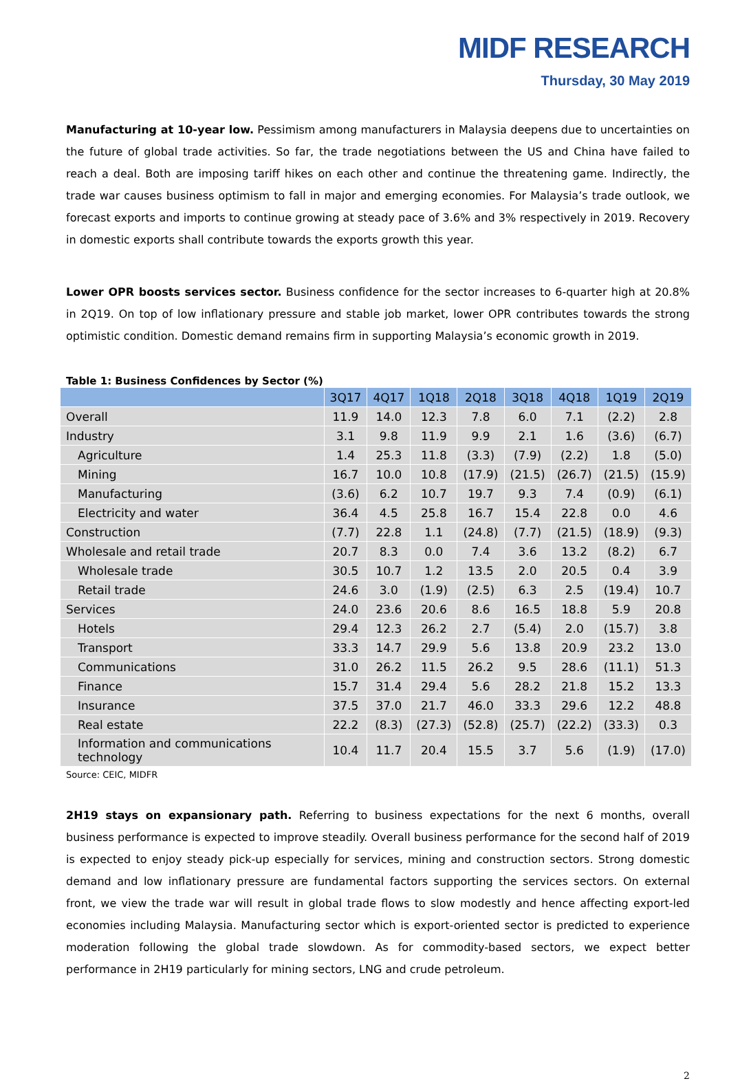MIDF RESEARCH
Thursday, 30 May 2019
Manufacturing at 10-year low. Pessimism among manufacturers in Malaysia deepens due to uncertainties on the future of global trade activities. So far, the trade negotiations between the US and China have failed to reach a deal. Both are imposing tariff hikes on each other and continue the threatening game. Indirectly, the trade war causes business optimism to fall in major and emerging economies. For Malaysia’s trade outlook, we forecast exports and imports to continue growing at steady pace of 3.6% and 3% respectively in 2019. Recovery in domestic exports shall contribute towards the exports growth this year.
Lower OPR boosts services sector. Business confidence for the sector increases to 6-quarter high at 20.8% in 2Q19. On top of low inflationary pressure and stable job market, lower OPR contributes towards the strong optimistic condition. Domestic demand remains firm in supporting Malaysia’s economic growth in 2019.
Table 1: Business Confidences by Sector (%)
| | 3Q17 | 4Q17 | 1Q18 | 2Q18 | 3Q18 | 4Q18 | 1Q19 | 2Q19 |
| --- | --- | --- | --- | --- | --- | --- | --- | --- |
| Overall | 11.9 | 14.0 | 12.3 | 7.8 | 6.0 | 7.1 | (2.2) | 2.8 |
| Industry | 3.1 | 9.8 | 11.9 | 9.9 | 2.1 | 1.6 | (3.6) | (6.7) |
| Agriculture | 1.4 | 25.3 | 11.8 | (3.3) | (7.9) | (2.2) | 1.8 | (5.0) |
| Mining | 16.7 | 10.0 | 10.8 | (17.9) | (21.5) | (26.7) | (21.5) | (15.9) |
| Manufacturing | (3.6) | 6.2 | 10.7 | 19.7 | 9.3 | 7.4 | (0.9) | (6.1) |
| Electricity and water | 36.4 | 4.5 | 25.8 | 16.7 | 15.4 | 22.8 | 0.0 | 4.6 |
| Construction | (7.7) | 22.8 | 1.1 | (24.8) | (7.7) | (21.5) | (18.9) | (9.3) |
| Wholesale and retail trade | 20.7 | 8.3 | 0.0 | 7.4 | 3.6 | 13.2 | (8.2) | 6.7 |
| Wholesale trade | 30.5 | 10.7 | 1.2 | 13.5 | 2.0 | 20.5 | 0.4 | 3.9 |
| Retail trade | 24.6 | 3.0 | (1.9) | (2.5) | 6.3 | 2.5 | (19.4) | 10.7 |
| Services | 24.0 | 23.6 | 20.6 | 8.6 | 16.5 | 18.8 | 5.9 | 20.8 |
| Hotels | 29.4 | 12.3 | 26.2 | 2.7 | (5.4) | 2.0 | (15.7) | 3.8 |
| Transport | 33.3 | 14.7 | 29.9 | 5.6 | 13.8 | 20.9 | 23.2 | 13.0 |
| Communications | 31.0 | 26.2 | 11.5 | 26.2 | 9.5 | 28.6 | (11.1) | 51.3 |
| Finance | 15.7 | 31.4 | 29.4 | 5.6 | 28.2 | 21.8 | 15.2 | 13.3 |
| Insurance | 37.5 | 37.0 | 21.7 | 46.0 | 33.3 | 29.6 | 12.2 | 48.8 |
| Real estate | 22.2 | (8.3) | (27.3) | (52.8) | (25.7) | (22.2) | (33.3) | 0.3 |
| Information and communications technology | 10.4 | 11.7 | 20.4 | 15.5 | 3.7 | 5.6 | (1.9) | (17.0) |
Source: CEIC, MIDFR
2H19 stays on expansionary path. Referring to business expectations for the next 6 months, overall business performance is expected to improve steadily. Overall business performance for the second half of 2019 is expected to enjoy steady pick-up especially for services, mining and construction sectors. Strong domestic demand and low inflationary pressure are fundamental factors supporting the services sectors. On external front, we view the trade war will result in global trade flows to slow modestly and hence affecting export-led economies including Malaysia. Manufacturing sector which is export-oriented sector is predicted to experience moderation following the global trade slowdown. As for commodity-based sectors, we expect better performance in 2H19 particularly for mining sectors, LNG and crude petroleum.
2